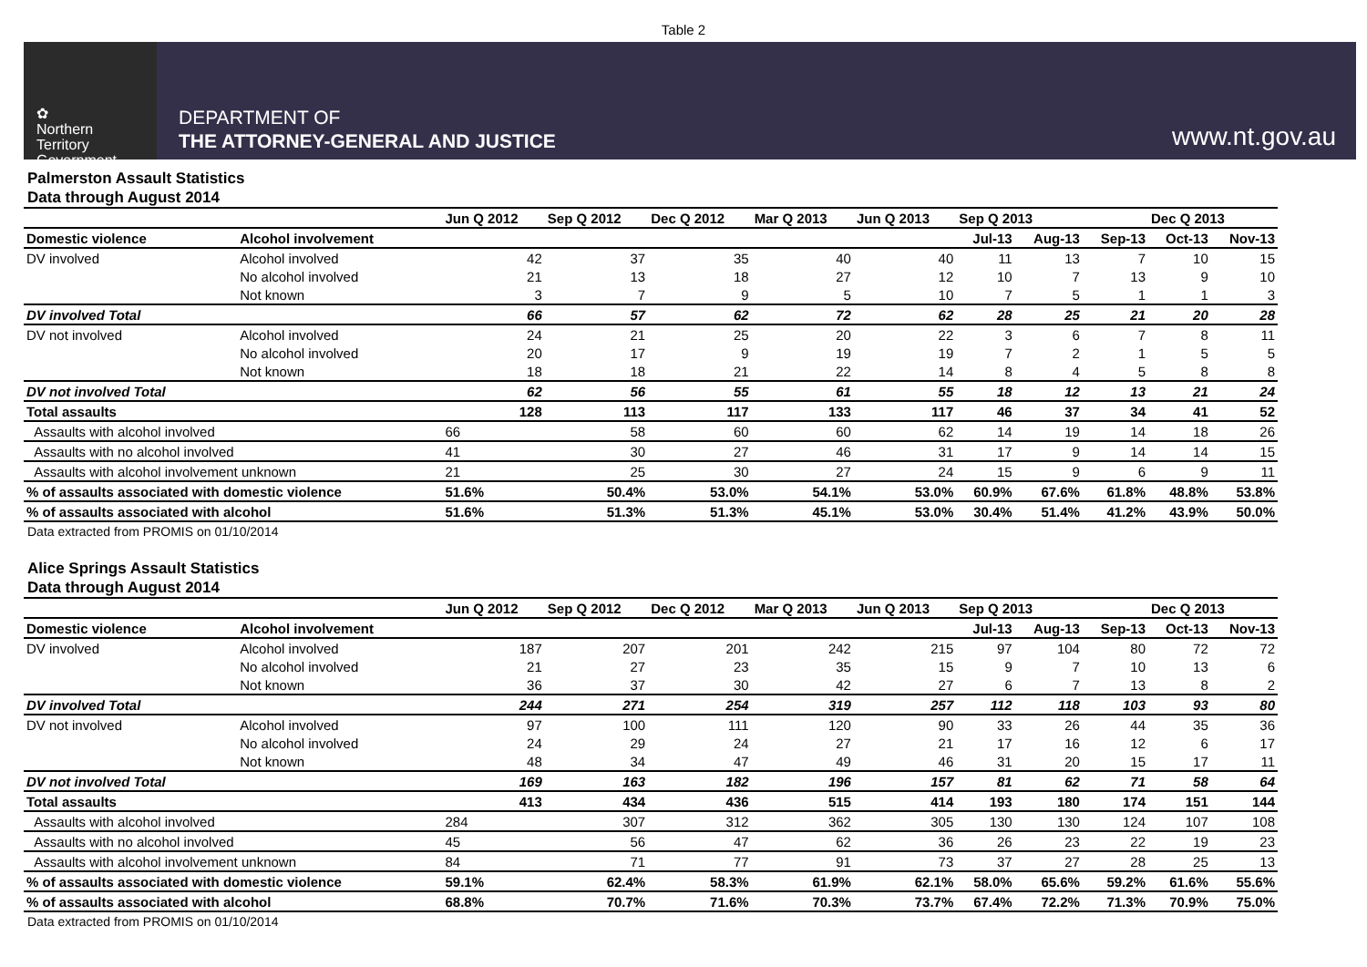Table 2
✿
Northern
Territory
Government
DEPARTMENT OF
THE ATTORNEY-GENERAL AND JUSTICE
www.nt.gov.au
Palmerston Assault Statistics
Data through August 2014
| | | Jun Q 2012 | Sep Q 2012 | Dec Q 2012 | Mar Q 2013 | Jun Q 2013 | Sep Q 2013 | | | Dec Q 2013 | |
| --- | --- | --- | --- | --- | --- | --- | --- | --- | --- | --- | --- |
| Domestic violence | Alcohol involvement | | | | | | Jul-13 | Aug-13 | Sep-13 | Oct-13 | Nov-13 |
| DV involved | Alcohol involved | 42 | 37 | 35 | 40 | 40 | 11 | 13 | 7 | 10 | 15 |
| | No alcohol involved | 21 | 13 | 18 | 27 | 12 | 10 | 7 | 13 | 9 | 10 |
| | Not known | 3 | 7 | 9 | 5 | 10 | 7 | 5 | 1 | 1 | 3 |
| DV involved Total | | 66 | 57 | 62 | 72 | 62 | 28 | 25 | 21 | 20 | 28 |
| DV not involved | Alcohol involved | 24 | 21 | 25 | 20 | 22 | 3 | 6 | 7 | 8 | 11 |
| | No alcohol involved | 20 | 17 | 9 | 19 | 19 | 7 | 2 | 1 | 5 | 5 |
| | Not known | 18 | 18 | 21 | 22 | 14 | 8 | 4 | 5 | 8 | 8 |
| DV not involved Total | | 62 | 56 | 55 | 61 | 55 | 18 | 12 | 13 | 21 | 24 |
| Total assaults | | 128 | 113 | 117 | 133 | 117 | 46 | 37 | 34 | 41 | 52 |
| Assaults with alcohol involved | | 66 | 58 | 60 | 60 | 62 | 14 | 19 | 14 | 18 | 26 |
| Assaults with no alcohol involved | | 41 | 30 | 27 | 46 | 31 | 17 | 9 | 14 | 14 | 15 |
| Assaults with alcohol involvement unknown | | 21 | 25 | 30 | 27 | 24 | 15 | 9 | 6 | 9 | 11 |
| % of assaults associated with domestic violence | | 51.6% | 50.4% | 53.0% | 54.1% | 53.0% | 60.9% | 67.6% | 61.8% | 48.8% | 53.8% |
| % of assaults associated with alcohol | | 51.6% | 51.3% | 51.3% | 45.1% | 53.0% | 30.4% | 51.4% | 41.2% | 43.9% | 50.0% |
Data extracted from PROMIS on 01/10/2014
Alice Springs Assault Statistics
Data through August 2014
| | | Jun Q 2012 | Sep Q 2012 | Dec Q 2012 | Mar Q 2013 | Jun Q 2013 | Sep Q 2013 | | | Dec Q 2013 | |
| --- | --- | --- | --- | --- | --- | --- | --- | --- | --- | --- | --- |
| Domestic violence | Alcohol involvement | | | | | | Jul-13 | Aug-13 | Sep-13 | Oct-13 | Nov-13 |
| DV involved | Alcohol involved | 187 | 207 | 201 | 242 | 215 | 97 | 104 | 80 | 72 | 72 |
| | No alcohol involved | 21 | 27 | 23 | 35 | 15 | 9 | 7 | 10 | 13 | 6 |
| | Not known | 36 | 37 | 30 | 42 | 27 | 6 | 7 | 13 | 8 | 2 |
| DV involved Total | | 244 | 271 | 254 | 319 | 257 | 112 | 118 | 103 | 93 | 80 |
| DV not involved | Alcohol involved | 97 | 100 | 111 | 120 | 90 | 33 | 26 | 44 | 35 | 36 |
| | No alcohol involved | 24 | 29 | 24 | 27 | 21 | 17 | 16 | 12 | 6 | 17 |
| | Not known | 48 | 34 | 47 | 49 | 46 | 31 | 20 | 15 | 17 | 11 |
| DV not involved Total | | 169 | 163 | 182 | 196 | 157 | 81 | 62 | 71 | 58 | 64 |
| Total assaults | | 413 | 434 | 436 | 515 | 414 | 193 | 180 | 174 | 151 | 144 |
| Assaults with alcohol involved | | 284 | 307 | 312 | 362 | 305 | 130 | 130 | 124 | 107 | 108 |
| Assaults with no alcohol involved | | 45 | 56 | 47 | 62 | 36 | 26 | 23 | 22 | 19 | 23 |
| Assaults with alcohol involvement unknown | | 84 | 71 | 77 | 91 | 73 | 37 | 27 | 28 | 25 | 13 |
| % of assaults associated with domestic violence | | 59.1% | 62.4% | 58.3% | 61.9% | 62.1% | 58.0% | 65.6% | 59.2% | 61.6% | 55.6% |
| % of assaults associated with alcohol | | 68.8% | 70.7% | 71.6% | 70.3% | 73.7% | 67.4% | 72.2% | 71.3% | 70.9% | 75.0% |
Data extracted from PROMIS on 01/10/2014